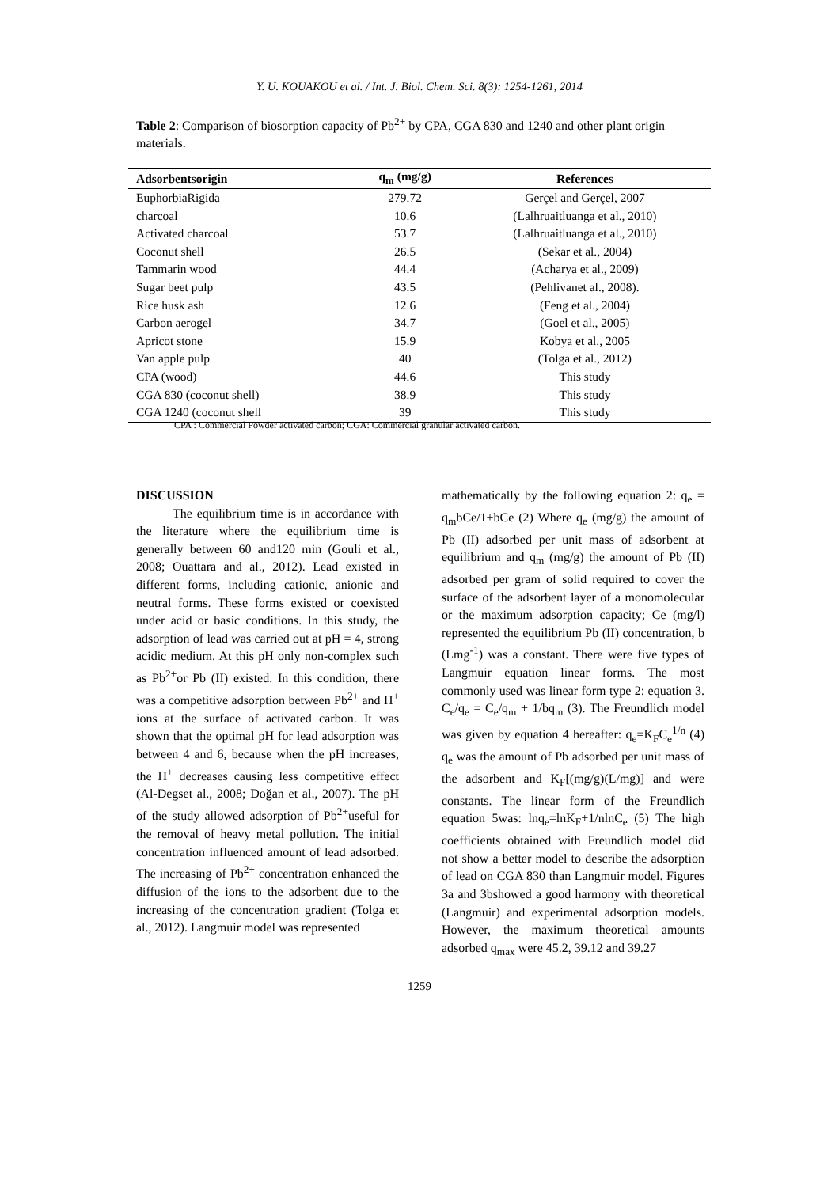Y. U. KOUAKOU et al. / Int. J. Biol. Chem. Sci. 8(3): 1254-1261, 2014
Table 2: Comparison of biosorption capacity of Pb<sup>2+</sup> by CPA, CGA 830 and 1240 and other plant origin materials.
| Adsorbentsorigin | q<sub>m</sub> (mg/g) | References |
| --- | --- | --- |
| EuphorbiaRigida | 279.72 | Gerçel and Gerçel, 2007 |
| charcoal | 10.6 | (Lalhruaitluanga et al., 2010) |
| Activated charcoal | 53.7 | (Lalhruaitluanga et al., 2010) |
| Coconut shell | 26.5 | (Sekar et al., 2004) |
| Tammarin wood | 44.4 | (Acharya et al., 2009) |
| Sugar beet pulp | 43.5 | (Pehlivanet al., 2008). |
| Rice husk ash | 12.6 | (Feng et al., 2004) |
| Carbon aerogel | 34.7 | (Goel et al., 2005) |
| Apricot stone | 15.9 | Kobya et al., 2005 |
| Van apple pulp | 40 | (Tolga et al., 2012) |
| CPA (wood) | 44.6 | This study |
| CGA 830 (coconut shell) | 38.9 | This study |
| CGA 1240 (coconut shell | 39 | This study |
CPA : Commercial Powder activated carbon; CGA: Commercial granular activated carbon.
DISCUSSION
The equilibrium time is in accordance with the literature where the equilibrium time is generally between 60 and120 min (Gouli et al., 2008; Ouattara and al., 2012). Lead existed in different forms, including cationic, anionic and neutral forms. These forms existed or coexisted under acid or basic conditions. In this study, the adsorption of lead was carried out at pH = 4, strong acidic medium. At this pH only non-complex such as Pb<sup>2+</sup>or Pb (II) existed. In this condition, there was a competitive adsorption between Pb<sup>2+</sup> and H<sup>+</sup> ions at the surface of activated carbon. It was shown that the optimal pH for lead adsorption was between 4 and 6, because when the pH increases, the H<sup>+</sup> decreases causing less competitive effect (Al-Degset al., 2008; Doğan et al., 2007). The pH of the study allowed adsorption of Pb<sup>2+</sup>useful for the removal of heavy metal pollution. The initial concentration influenced amount of lead adsorbed. The increasing of Pb<sup>2+</sup> concentration enhanced the diffusion of the ions to the adsorbent due to the increasing of the concentration gradient (Tolga et al., 2012). Langmuir model was represented
mathematically by the following equation 2: q<sub>e</sub> = q<sub>m</sub>bCe/1+bCe (2) Where q<sub>e</sub> (mg/g) the amount of Pb (II) adsorbed per unit mass of adsorbent at equilibrium and q<sub>m</sub> (mg/g) the amount of Pb (II) adsorbed per gram of solid required to cover the surface of the adsorbent layer of a monomolecular or the maximum adsorption capacity; Ce (mg/l) represented the equilibrium Pb (II) concentration, b (Lmg<sup>-1</sup>) was a constant. There were five types of Langmuir equation linear forms. The most commonly used was linear form type 2: equation 3. C<sub>e</sub>/q<sub>e</sub> = C<sub>e</sub>/q<sub>m</sub> + 1/bq<sub>m</sub> (3). The Freundlich model was given by equation 4 hereafter: q<sub>e</sub>=K<sub>F</sub>C<sub>e</sub><sup>1/n</sup> (4) q<sub>e</sub> was the amount of Pb adsorbed per unit mass of the adsorbent and K<sub>F</sub>[(mg/g)(L/mg)] and were constants. The linear form of the Freundlich equation 5was: lnq<sub>e</sub>=lnK<sub>F</sub>+1/nlnC<sub>e</sub> (5) The high coefficients obtained with Freundlich model did not show a better model to describe the adsorption of lead on CGA 830 than Langmuir model. Figures 3a and 3bshowed a good harmony with theoretical (Langmuir) and experimental adsorption models. However, the maximum theoretical amounts adsorbed q<sub>max</sub> were 45.2, 39.12 and 39.27
1259